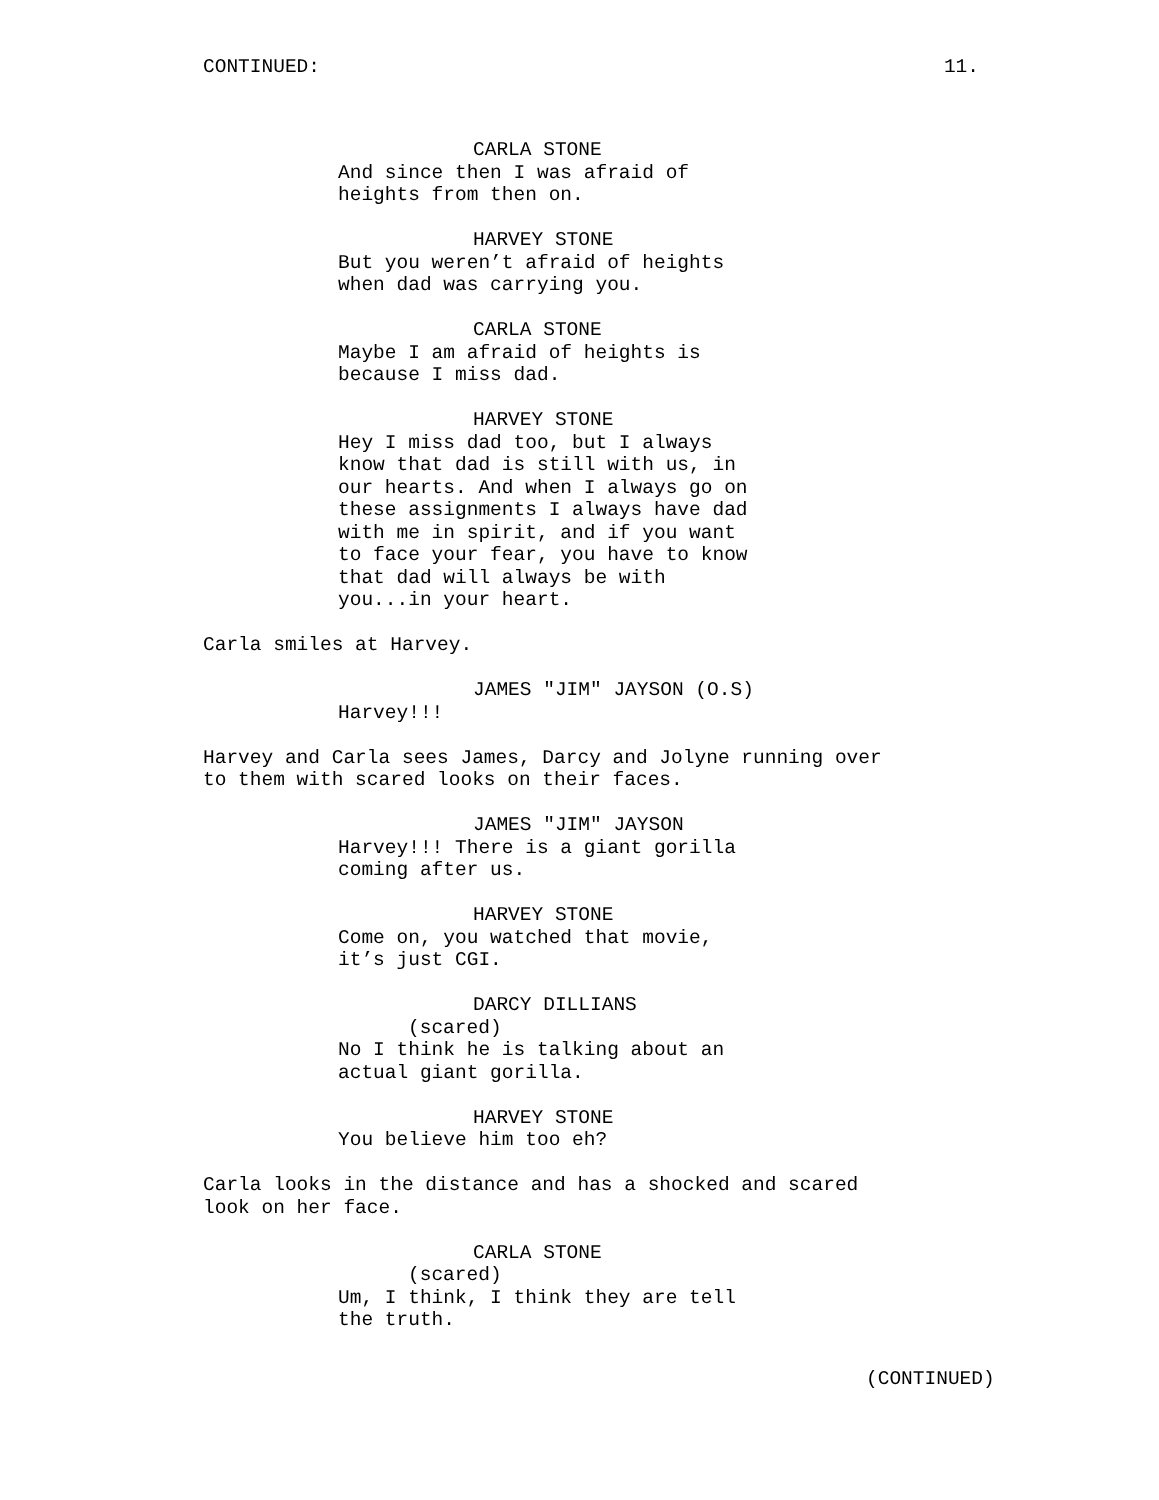CONTINUED: 11.
CARLA STONE And since then I was afraid of heights from then on.
HARVEY STONE But you weren’t afraid of heights when dad was carrying you.
CARLA STONE Maybe I am afraid of heights is because I miss dad.
HARVEY STONE Hey I miss dad too, but I always know that dad is still with us, in our hearts. And when I always go on these assignments I always have dad with me in spirit, and if you want to face your fear, you have to know that dad will always be with you...in your heart.
Carla smiles at Harvey.
JAMES "JIM" JAYSON (O.S) Harvey!!!
Harvey and Carla sees James, Darcy and Jolyne running over to them with scared looks on their faces.
JAMES "JIM" JAYSON Harvey!!! There is a giant gorilla coming after us.
HARVEY STONE Come on, you watched that movie, it’s just CGI.
DARCY DILLIANS (scared) No I think he is talking about an actual giant gorilla.
HARVEY STONE You believe him too eh?
Carla looks in the distance and has a shocked and scared look on her face.
CARLA STONE (scared) Um, I think, I think they are tell the truth.
(CONTINUED)